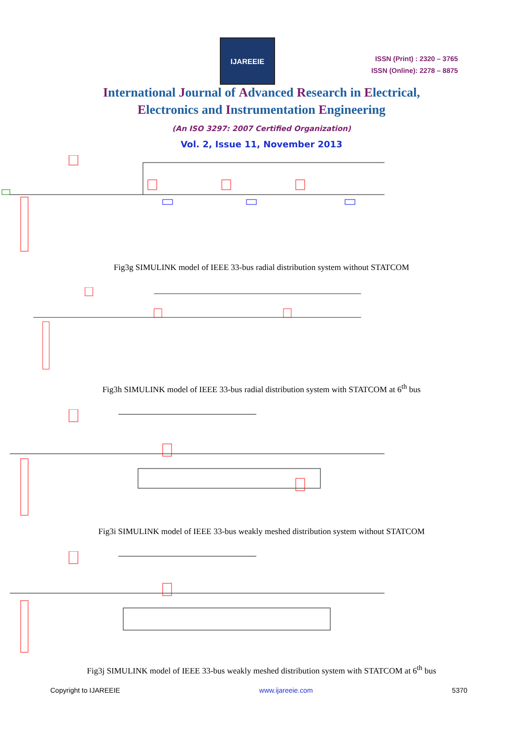IJAREEIE
ISSN (Print) : 2320 – 3765
ISSN (Online): 2278 – 8875
International Journal of Advanced Research in Electrical,
Electronics and Instrumentation Engineering
(An ISO 3297: 2007 Certified Organization)
Vol. 2, Issue 11, November 2013
Fig3g SIMULINK model of IEEE 33-bus radial distribution system without STATCOM
Fig3h SIMULINK model of IEEE 33-bus radial distribution system with STATCOM at 6<sup>th</sup> bus
Fig3i SIMULINK model of IEEE 33-bus weakly meshed distribution system without STATCOM
Fig3j SIMULINK model of IEEE 33-bus weakly meshed distribution system with STATCOM at 6<sup>th</sup> bus
Copyright to IJAREEIE www.ijareeie.com 5370